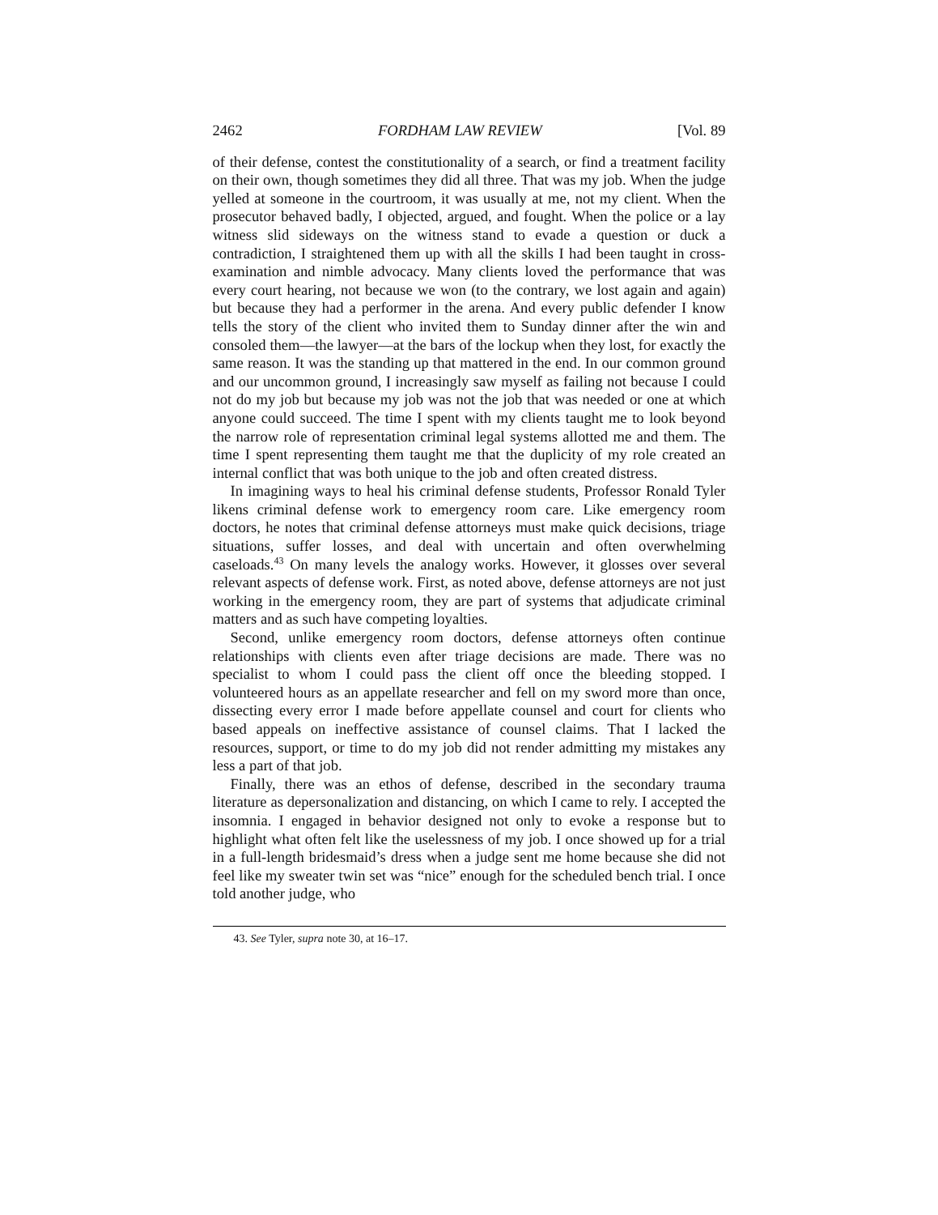2462 FORDHAM LAW REVIEW [Vol. 89
of their defense, contest the constitutionality of a search, or find a treatment facility on their own, though sometimes they did all three. That was my job. When the judge yelled at someone in the courtroom, it was usually at me, not my client. When the prosecutor behaved badly, I objected, argued, and fought. When the police or a lay witness slid sideways on the witness stand to evade a question or duck a contradiction, I straightened them up with all the skills I had been taught in cross-examination and nimble advocacy. Many clients loved the performance that was every court hearing, not because we won (to the contrary, we lost again and again) but because they had a performer in the arena. And every public defender I know tells the story of the client who invited them to Sunday dinner after the win and consoled them—the lawyer—at the bars of the lockup when they lost, for exactly the same reason. It was the standing up that mattered in the end. In our common ground and our uncommon ground, I increasingly saw myself as failing not because I could not do my job but because my job was not the job that was needed or one at which anyone could succeed. The time I spent with my clients taught me to look beyond the narrow role of representation criminal legal systems allotted me and them. The time I spent representing them taught me that the duplicity of my role created an internal conflict that was both unique to the job and often created distress.
In imagining ways to heal his criminal defense students, Professor Ronald Tyler likens criminal defense work to emergency room care. Like emergency room doctors, he notes that criminal defense attorneys must make quick decisions, triage situations, suffer losses, and deal with uncertain and often overwhelming caseloads.<sup>43</sup> On many levels the analogy works. However, it glosses over several relevant aspects of defense work. First, as noted above, defense attorneys are not just working in the emergency room, they are part of systems that adjudicate criminal matters and as such have competing loyalties.
Second, unlike emergency room doctors, defense attorneys often continue relationships with clients even after triage decisions are made. There was no specialist to whom I could pass the client off once the bleeding stopped. I volunteered hours as an appellate researcher and fell on my sword more than once, dissecting every error I made before appellate counsel and court for clients who based appeals on ineffective assistance of counsel claims. That I lacked the resources, support, or time to do my job did not render admitting my mistakes any less a part of that job.
Finally, there was an ethos of defense, described in the secondary trauma literature as depersonalization and distancing, on which I came to rely. I accepted the insomnia. I engaged in behavior designed not only to evoke a response but to highlight what often felt like the uselessness of my job. I once showed up for a trial in a full-length bridesmaid’s dress when a judge sent me home because she did not feel like my sweater twin set was “nice” enough for the scheduled bench trial. I once told another judge, who
43. See Tyler, supra note 30, at 16–17.